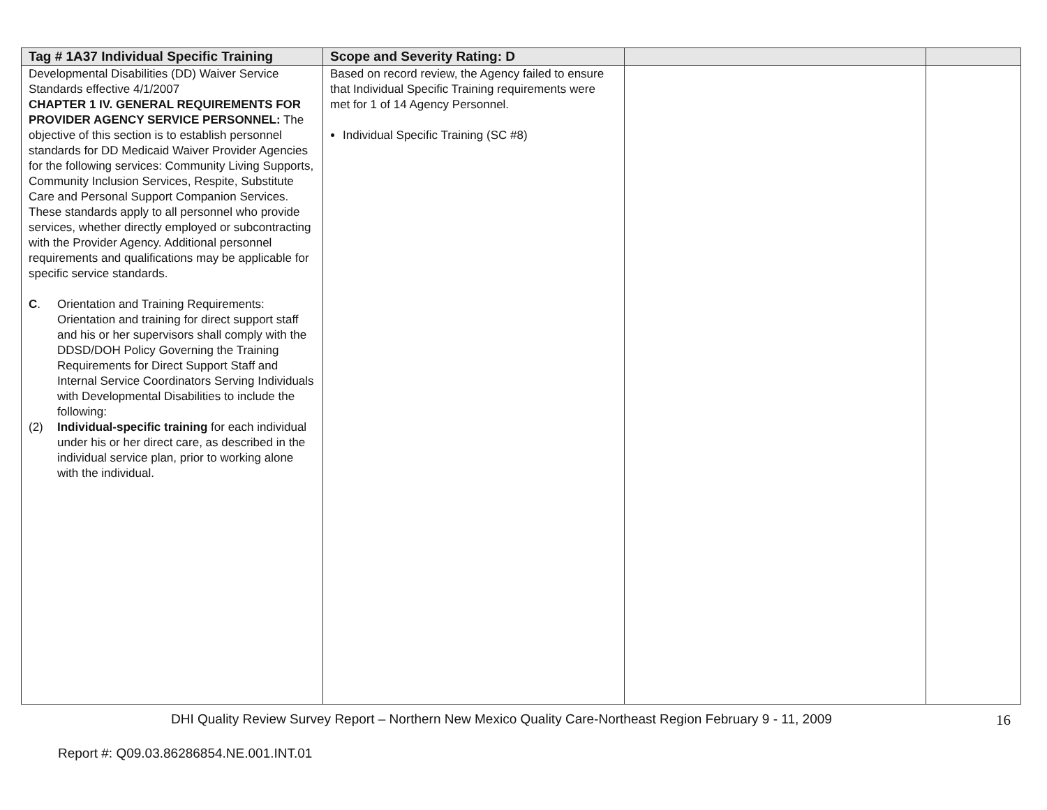| Tag # 1A37 Individual Specific Training | Scope and Severity Rating: D | | |
| --- | --- | --- | --- |
| Developmental Disabilities (DD) Waiver Service Standards effective 4/1/2007 CHAPTER 1 IV. GENERAL REQUIREMENTS FOR PROVIDER AGENCY SERVICE PERSONNEL: The objective of this section is to establish personnel standards for DD Medicaid Waiver Provider Agencies for the following services: Community Living Supports, Community Inclusion Services, Respite, Substitute Care and Personal Support Companion Services. These standards apply to all personnel who provide services, whether directly employed or subcontracting with the Provider Agency. Additional personnel requirements and qualifications may be applicable for specific service standards. C . Orientation and Training Requirements: Orientation and training for direct support staff and his or her supervisors shall comply with the DDSD/DOH Policy Governing the Training Requirements for Direct Support Staff and Internal Service Coordinators Serving Individuals with Developmental Disabilities to include the following: (2) Individual-specific training for each individual under his or her direct care, as described in the individual service plan, prior to working alone with the individual. | Based on record review, the Agency failed to ensure that Individual Specific Training requirements were met for 1 of 14 Agency Personnel. Individual Specific Training (SC #8) | | |
DHI Quality Review Survey Report – Northern New Mexico Quality Care-Northeast Region February 9 - 11, 2009 16
Report #: Q09.03.86286854.NE.001.INT.01